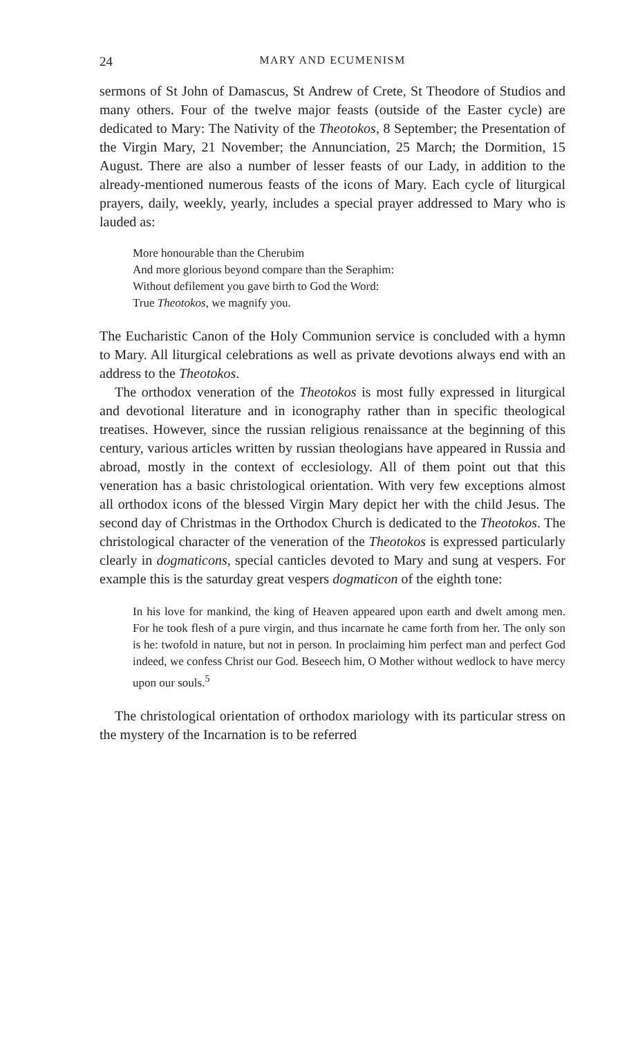24 MARY AND ECUMENISM
sermons of St John of Damascus, St Andrew of Crete, St Theodore of Studios and many others. Four of the twelve major feasts (outside of the Easter cycle) are dedicated to Mary: The Nativity of the Theotokos, 8 September; the Presentation of the Virgin Mary, 21 November; the Annunciation, 25 March; the Dormition, 15 August. There are also a number of lesser feasts of our Lady, in addition to the already-mentioned numerous feasts of the icons of Mary. Each cycle of liturgical prayers, daily, weekly, yearly, includes a special prayer addressed to Mary who is lauded as:
More honourable than the Cherubim
And more glorious beyond compare than the Seraphim:
Without defilement you gave birth to God the Word:
True Theotokos, we magnify you.
The Eucharistic Canon of the Holy Communion service is concluded with a hymn to Mary. All liturgical celebrations as well as private devotions always end with an address to the Theotokos.
The orthodox veneration of the Theotokos is most fully expressed in liturgical and devotional literature and in iconography rather than in specific theological treatises. However, since the russian religious renaissance at the beginning of this century, various articles written by russian theologians have appeared in Russia and abroad, mostly in the context of ecclesiology. All of them point out that this veneration has a basic christological orientation. With very few exceptions almost all orthodox icons of the blessed Virgin Mary depict her with the child Jesus. The second day of Christmas in the Orthodox Church is dedicated to the Theotokos. The christological character of the veneration of the Theotokos is expressed particularly clearly in dogmaticons, special canticles devoted to Mary and sung at vespers. For example this is the saturday great vespers dogmaticon of the eighth tone:
In his love for mankind, the king of Heaven appeared upon earth and dwelt among men. For he took flesh of a pure virgin, and thus incarnate he came forth from her. The only son is he: twofold in nature, but not in person. In proclaiming him perfect man and perfect God indeed, we confess Christ our God. Beseech him, O Mother without wedlock to have mercy upon our souls.<sup>5</sup>
The christological orientation of orthodox mariology with its particular stress on the mystery of the Incarnation is to be referred